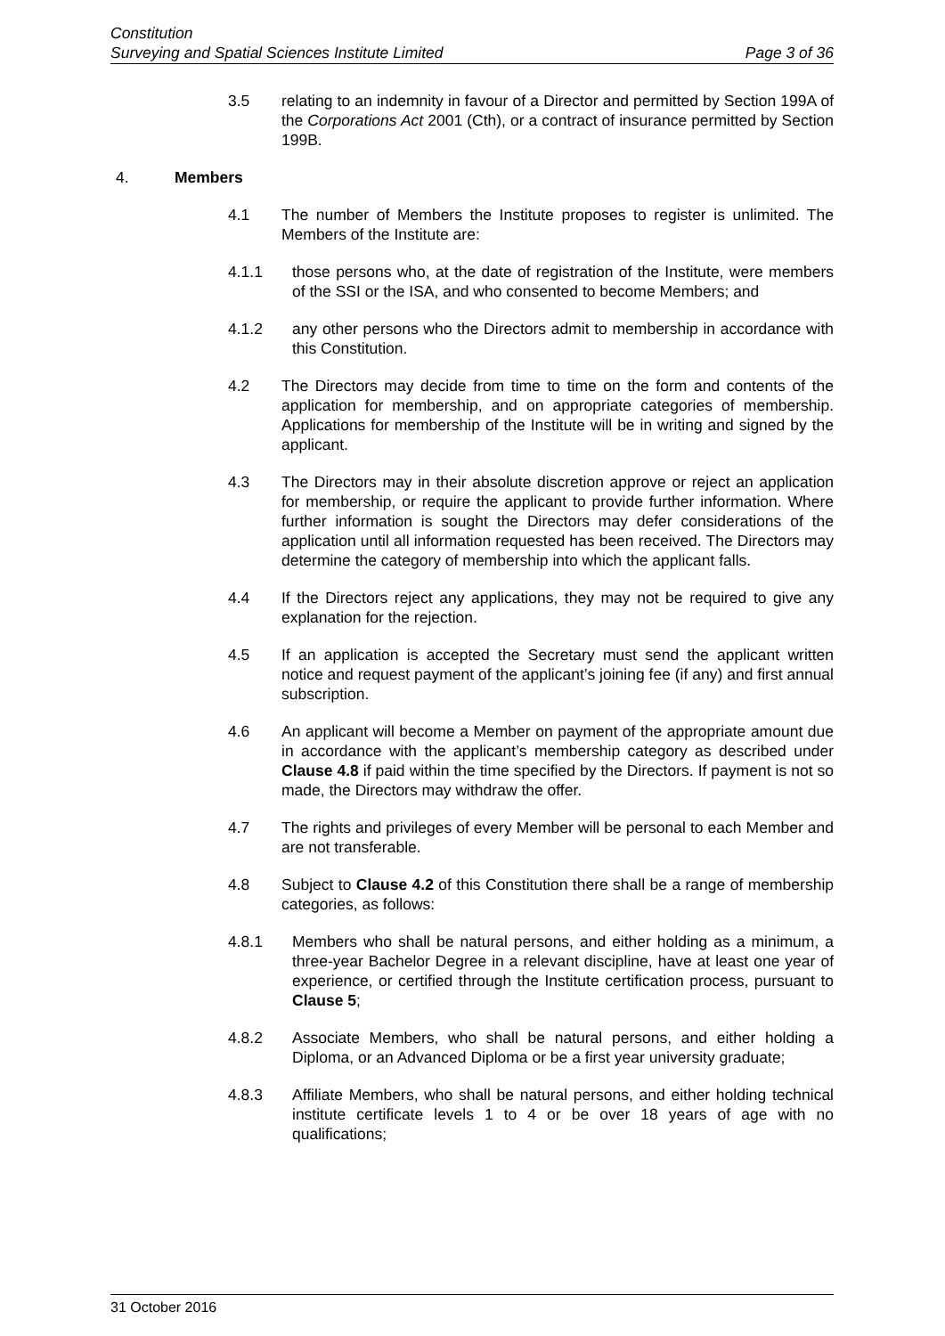Constitution
Surveying and Spatial Sciences Institute Limited Page 3 of 36
3.5 relating to an indemnity in favour of a Director and permitted by Section 199A of the Corporations Act 2001 (Cth), or a contract of insurance permitted by Section 199B.
4. Members
4.1 The number of Members the Institute proposes to register is unlimited. The Members of the Institute are:
4.1.1 those persons who, at the date of registration of the Institute, were members of the SSI or the ISA, and who consented to become Members; and
4.1.2 any other persons who the Directors admit to membership in accordance with this Constitution.
4.2 The Directors may decide from time to time on the form and contents of the application for membership, and on appropriate categories of membership. Applications for membership of the Institute will be in writing and signed by the applicant.
4.3 The Directors may in their absolute discretion approve or reject an application for membership, or require the applicant to provide further information. Where further information is sought the Directors may defer considerations of the application until all information requested has been received. The Directors may determine the category of membership into which the applicant falls.
4.4 If the Directors reject any applications, they may not be required to give any explanation for the rejection.
4.5 If an application is accepted the Secretary must send the applicant written notice and request payment of the applicant’s joining fee (if any) and first annual subscription.
4.6 An applicant will become a Member on payment of the appropriate amount due in accordance with the applicant’s membership category as described under Clause 4.8 if paid within the time specified by the Directors. If payment is not so made, the Directors may withdraw the offer.
4.7 The rights and privileges of every Member will be personal to each Member and are not transferable.
4.8 Subject to Clause 4.2 of this Constitution there shall be a range of membership categories, as follows:
4.8.1 Members who shall be natural persons, and either holding as a minimum, a three-year Bachelor Degree in a relevant discipline, have at least one year of experience, or certified through the Institute certification process, pursuant to Clause 5;
4.8.2 Associate Members, who shall be natural persons, and either holding a Diploma, or an Advanced Diploma or be a first year university graduate;
4.8.3 Affiliate Members, who shall be natural persons, and either holding technical institute certificate levels 1 to 4 or be over 18 years of age with no qualifications;
31 October 2016